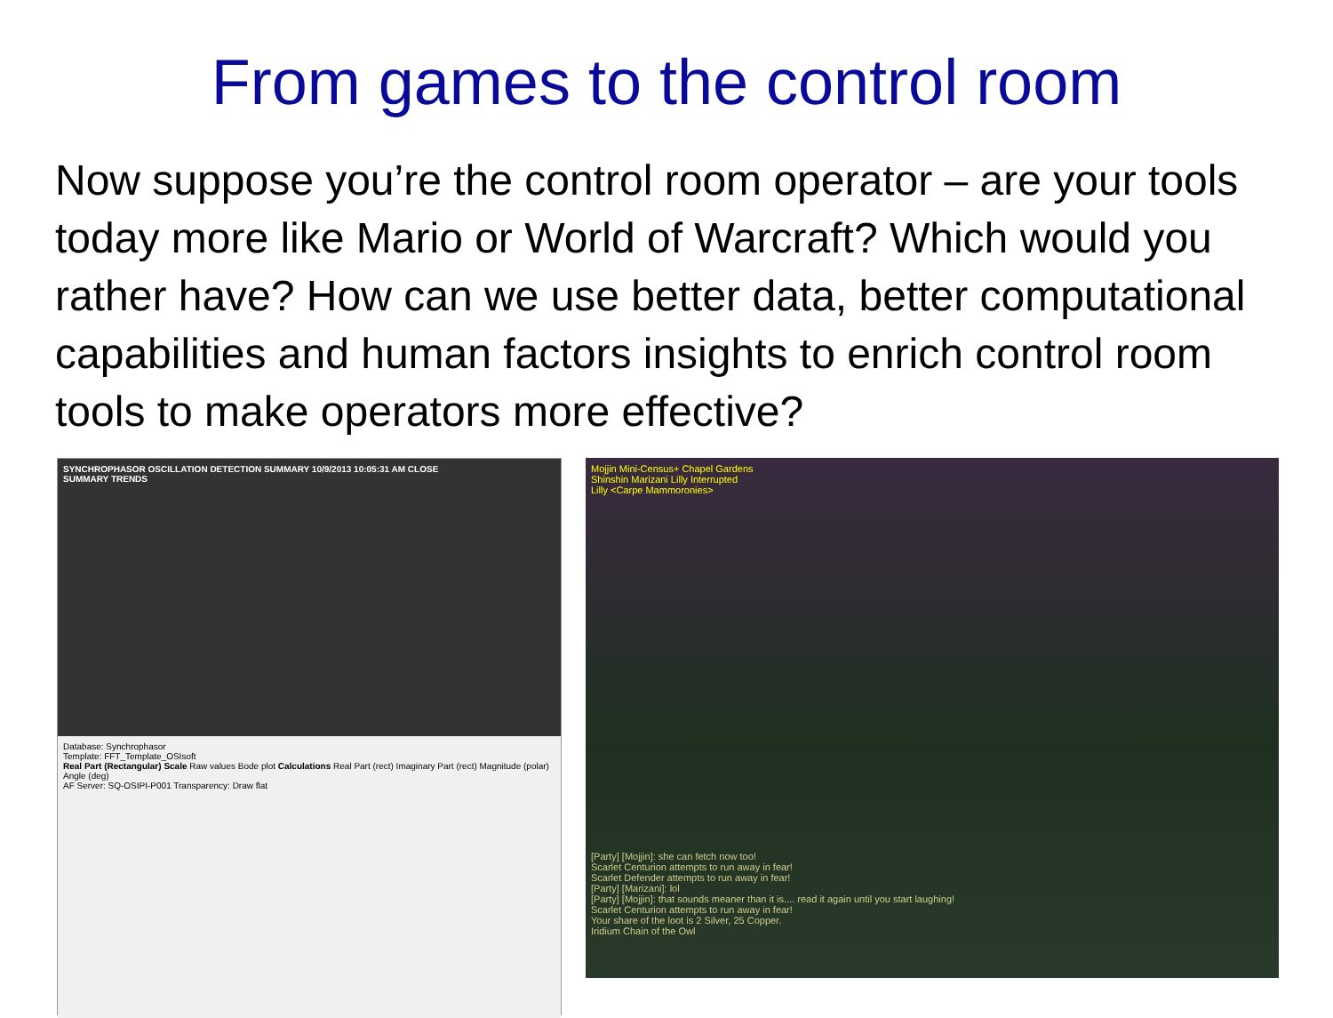From games to the control room
Now suppose you’re the control room operator – are your tools today more like Mario or World of Warcraft? Which would you rather have? How can we use better data, better computational capabilities and human factors insights to enrich control room tools to make operators more effective?
SYNCHROPHASOR OSCILLATION DETECTION SUMMARY 10/9/2013 10:05:31 AM CLOSE
SUMMARY TRENDS
Database: Synchrophasor
Template: FFT_Template_OSIsoft
Real Part (Rectangular) Scale Raw values Bode plot Calculations Real Part (rect) Imaginary Part (rect) Magnitude (polar) Angle (deg)
AF Server: SQ-OSIPI-P001 Transparency: Draw flat
Mojjin Mini-Census+ Chapel Gardens
Shinshin Marizani Lilly Interrupted
Lilly <Carpe Mammoronies>
[Party] [Mojjin]: she can fetch now too!
Scarlet Centurion attempts to run away in fear!
Scarlet Defender attempts to run away in fear!
[Party] [Marizani]: lol
[Party] [Mojjin]: that sounds meaner than it is.... read it again until you start laughing!
Scarlet Centurion attempts to run away in fear!
Your share of the loot is 2 Silver, 25 Copper.
Iridium Chain of the Owl